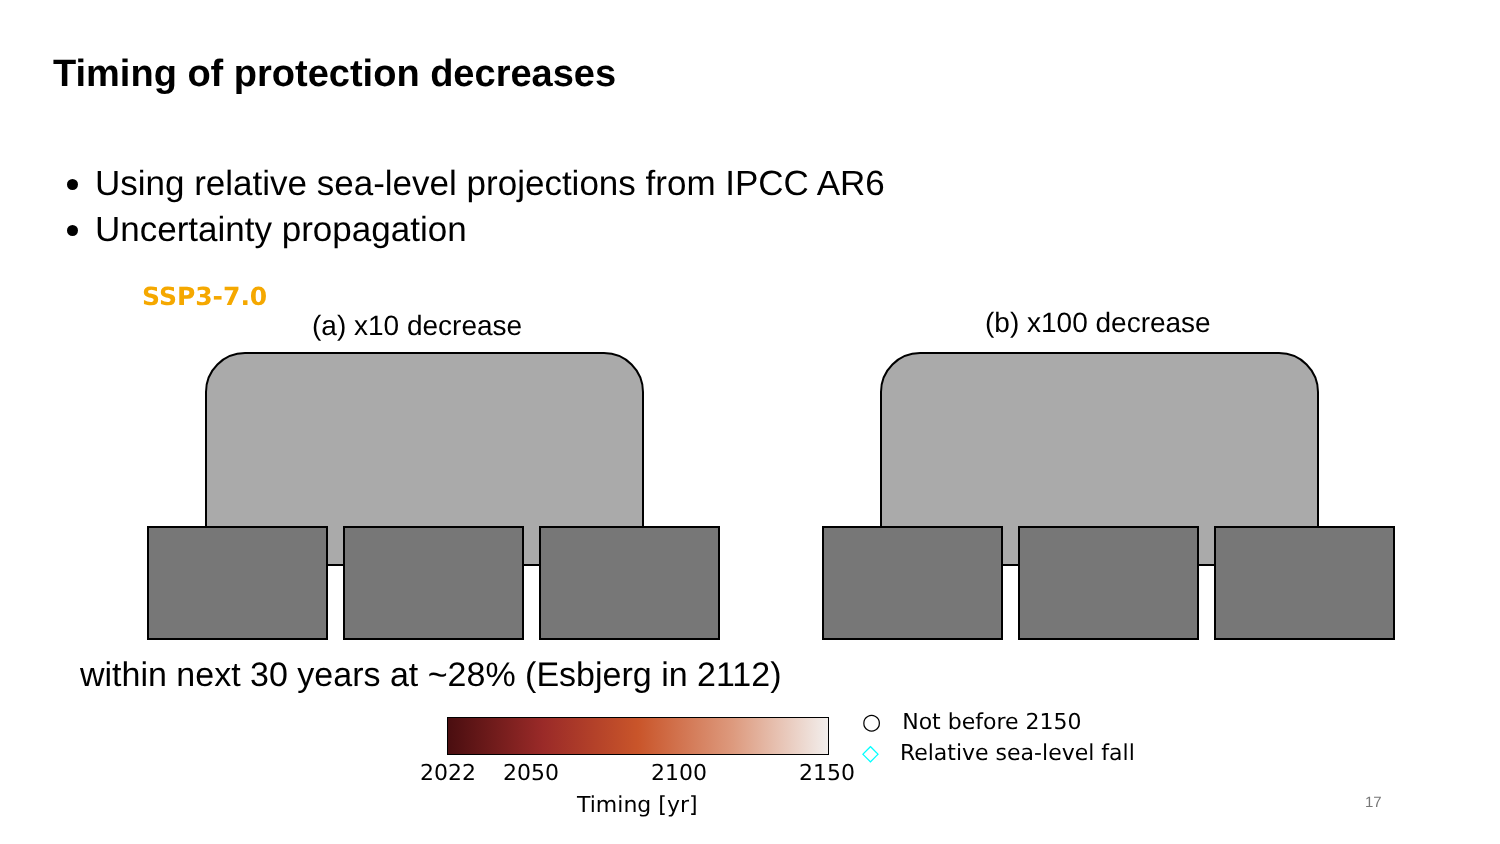Timing of protection decreases
Using relative sea-level projections from IPCC AR6
Uncertainty propagation
SSP3-7.0
(a) x10 decrease (b) x100 decrease
within next 30 years at ~28% (Esbjerg in 2112)
2022 2050 2100 2150
Timing [yr]
○ Not before 2150
◇ Relative sea-level fall
17